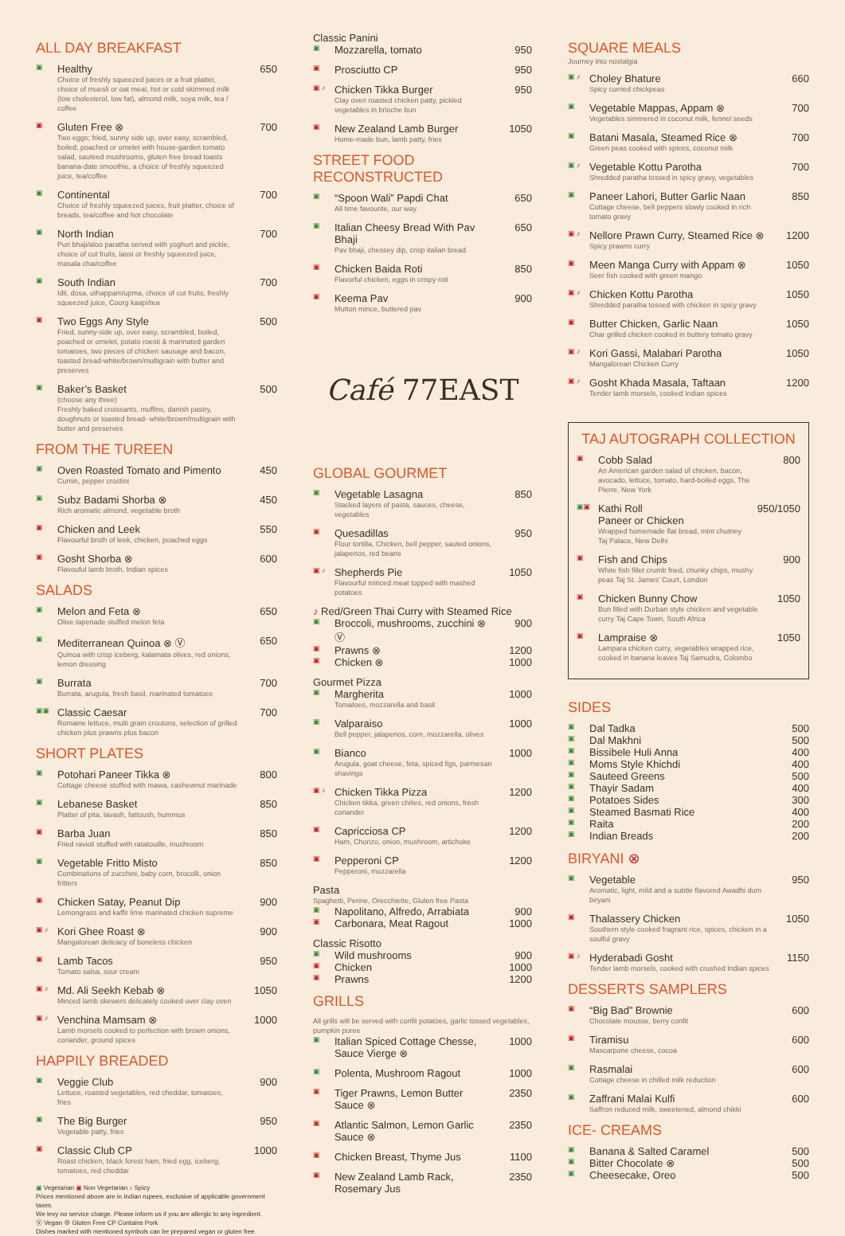ALL DAY BREAKFAST
▣
Healthy
Choice of freshly squeezed juices or a fruit platter, choice of muesli or oat meal, hot or cold skimmed milk (low cholesterol, low fat), almond milk, soya milk, tea / coffee
650
▣
Gluten Free ⊗
Two eggs; fried, sunny side up, over easy, scrambled, boiled, poached or omelet with house-garden tomato salad, sautéed mushrooms, gluten free bread toasts banana-date smoothie, a choice of freshly squeezed juice, tea/coffee
700
▣
Continental
Choice of freshly squeezed juices, fruit platter, choice of breads, tea/coffee and hot chocolate
700
▣
North Indian
Puri bhaji/aloo paratha served with yoghurt and pickle, choice of cut fruits, lassi or freshly squeezed juice, masala chai/coffee
700
▣
South Indian
Idli, dosa, uthappam/upma, choice of cut fruits, freshly squeezed juice, Coorg kaapi/tea
700
▣
Two Eggs Any Style
Fried, sunny-side up, over easy, scrambled, boiled, poached or omelet, potato roesti & marinated garden tomatoes, two pieces of chicken sausage and bacon, toasted bread-white/brown/multigrain with butter and preserves
500
▣
Baker’s Basket
(choose any three)
Freshly baked croissants, muffins, danish pastry, doughnuts or toasted bread- white/brown/multigrain with butter and preserves
500
FROM THE TUREEN
▣
Oven Roasted Tomato and Pimento
Cumin, pepper crostini
450
▣
Subz Badami Shorba ⊗
Rich aromatic almond, vegetable broth
450
▣
Chicken and Leek
Flavourful broth of leek, chicken, poached eggs
550
▣
Gosht Shorba ⊗
Flavouful lamb broth, Indian spices
600
SALADS
▣
Melon and Feta ⊗
Olive tapenade stuffed melon feta
650
▣
Mediterranean Quinoa ⊗ Ⓥ
Quinoa with crisp iceberg, kalamata olives, red onions, lemon dressing
650
▣
Burrata
Burrata, arugula, fresh basil, marinated tomatoes
700
▣▣
Classic Caesar
Romaine lettuce, multi grain croutons, selection of grilled chicken plus prawns plus bacon
700
SHORT PLATES
▣
Potohari Paneer Tikka ⊗
Cottage cheese stuffed with mawa, cashewnut marinade
800
▣
Lebanese Basket
Platter of pita, lavash, fattoush, hummus
850
▣
Barba Juan
Fried ravioli stuffed with ratatouille, mushroom
850
▣
Vegetable Fritto Misto
Combinations of zucchini, baby corn, brocolli, onion fritters
850
▣
Chicken Satay, Peanut Dip
Lemongrass and kaffir lime marinated chicken supreme
900
▣ ♪
Kori Ghee Roast ⊗
Mangalorean delicacy of boneless chicken
900
▣
Lamb Tacos
Tomato salsa, sour cream
950
▣ ♪
Md. Ali Seekh Kebab ⊗
Minced lamb skewers delicately cooked over clay oven
1050
▣ ♪
Venchina Mamsam ⊗
Lamb morsels cooked to perfection with brown onions, coriander, ground spices
1000
HAPPILY BREADED
▣
Veggie Club
Lettuce, roasted vegetables, red cheddar, tomatoes, fries
900
▣
The Big Burger
Vegetable patty, fries
950
▣
Classic Club CP
Roast chicken, black forest ham, fried egg, iceberg, tomatoes, red cheddar
1000
▣ Vegetarian ▣ Non Vegetarian ♪ Spicy
Prices mentioned above are in Indian rupees, exclusive of applicable government taxes.
We levy no service charge. Please inform us if you are allergic to any ingredient.
Ⓥ Vegan ⊗ Gluten Free CP Contains Pork
Dishes marked with mentioned symbols can be prepared vegan or gluten free.
Classic Panini
▣
Mozzarella, tomato 950
▣
Prosciutto CP 950
▣ ♪
Chicken Tikka Burger
Clay oven roasted chicken patty, pickled vegetables in brioche bun
950
▣
New Zealand Lamb Burger
Home-made bun, lamb patty, fries
1050
STREET FOOD RECONSTRUCTED
▣
“Spoon Wali” Papdi Chat
All time favourite, our way
650
▣
Italian Cheesy Bread With Pav Bhaji
Pav bhaji, chessey dip, crisp italian bread
650
▣
Chicken Baida Roti
Flavorful chicken, eggs in crispy roti
850
▣
Keema Pav
Mutton mince, buttered pav
900
Café 77EAST
GLOBAL GOURMET
▣
Vegetable Lasagna
Stacked layers of pasta, sauces, cheese, vegetables
850
▣
Quesadillas
Flour tortilla, Chicken, bell pepper, sauted onions, jalapenos, red beans
950
▣ ♪
Shepherds Pie
Flavourful minced meat topped with mashed potatoes
1050
♪ Red/Green Thai Curry with Steamed Rice
▣
Broccoli, mushrooms, zucchini ⊗ Ⓥ
900
▣
Prawns ⊗ 1200
▣
Chicken ⊗ 1000
Gourmet Pizza
▣
Margherita
Tomatoes, mozzarella and basil
1000
▣
Valparaiso
Bell pepper, jalapenos, corn, mozzarella, olives
1000
▣
Bianco
Arugula, goat cheese, feta, spiced figs, parmesan shavings
1000
▣ ♪
Chicken Tikka Pizza
Chicken tikka, green chilies, red onions, fresh coriander
1200
▣
Capricciosa CP
Ham, Chorizo, onion, mushroom, artichoke
1200
▣
Pepperoni CP
Pepperoni, mozzarella
1200
Pasta
Spaghetti, Penne, Orecchiette, Gluten free Pasta
▣
Napolitano, Alfredo, Arrabiata 900
▣
Carbonara, Meat Ragout 1000
Classic Risotto
▣
Wild mushrooms 900
▣
Chicken 1000
▣
Prawns 1200
GRILLS
All grills will be served with confit potatoes, garlic tossed vegetables, pumpkin puree
▣
Italian Spiced Cottage Chesse, Sauce Vierge ⊗
1000
▣
Polenta, Mushroom Ragout 1000
▣
Tiger Prawns, Lemon Butter Sauce ⊗
2350
▣
Atlantic Salmon, Lemon Garlic Sauce ⊗
2350
▣
Chicken Breast, Thyme Jus 1100
▣
New Zealand Lamb Rack, Rosemary Jus
2350
SQUARE MEALS
Journey into nostalgia
▣ ♪
Choley Bhature
Spicy curried chickpeas
660
▣
Vegetable Mappas, Appam ⊗
Vegetables simmered in coconut milk, fennel seeds
700
▣
Batani Masala, Steamed Rice ⊗
Green peas cooked with spices, coconut milk
700
▣ ♪
Vegetable Kottu Parotha
Shredded paratha tossed in spicy gravy, vegetables
700
▣
Paneer Lahori, Butter Garlic Naan
Cottage cheese, bell peppers slowly cooked in rich tomato gravy
850
▣ ♪
Nellore Prawn Curry, Steamed Rice ⊗
Spicy prawns curry
1200
▣
Meen Manga Curry with Appam ⊗
Seer fish cooked with green mango
1050
▣ ♪
Chicken Kottu Parotha
Shredded paratha tossed with chicken in spicy gravy
1050
▣
Butter Chicken, Garlic Naan
Char grilled chicken cooked in buttery tomato gravy
1050
▣ ♪
Kori Gassi, Malabari Parotha
Mangalorean Chicken Curry
1050
▣ ♪
Gosht Khada Masala, Taftaan
Tender lamb morsels, cooked Indian spices
1200
TAJ AUTOGRAPH COLLECTION
▣
Cobb Salad
An American garden salad of chicken, bacon, avocado, lettuce, tomato, hard-boiled eggs, The Pierre, New York
800
▣▣
Kathi Roll
Paneer or Chicken
Wrapped homemade flat bread, mint chutney Taj Palace, New Delhi
950/1050
▣
Fish and Chips
White fish fillet crumb fried, chunky chips, mushy peas Taj St. James’ Court, London
900
▣
Chicken Bunny Chow
Bun filled with Durban style chicken and vegetable curry Taj Cape Town, South Africa
1050
▣
Lampraise ⊗
Lampara chicken curry, vegetables wrapped rice, cooked in banana leaves Taj Samudra, Colombo
1050
SIDES
▣
Dal Tadka 500
▣
Dal Makhni 500
▣
Bissibele Huli Anna 400
▣
Moms Style Khichdi 400
▣
Sauteed Greens 500
▣
Thayir Sadam 400
▣
Potatoes Sides 300
▣
Steamed Basmati Rice 400
▣
Raita 200
▣
Indian Breads 200
BIRYANI ⊗
▣
Vegetable
Aromatic, light, mild and a subtle flavored Awadhi dum biryani
950
▣
Thalassery Chicken
Southern style cooked fragrant rice, spices, chicken in a soulful gravy
1050
▣ ♪
Hyderabadi Gosht
Tender lamb morsels, cooked with crushed Indian spices
1150
DESSERTS SAMPLERS
▣
“Big Bad” Brownie
Chocolate mousse, berry confit
600
▣
Tiramisu
Mascarpone cheese, cocoa
600
▣
Rasmalai
Cottage cheese in chilled milk reduction
600
▣
Zaffrani Malai Kulfi
Saffron reduced milk, sweetened, almond chikki
600
ICE- CREAMS
▣
Banana & Salted Caramel 500
▣
Bitter Chocolate ⊗ 500
▣
Cheesecake, Oreo 500